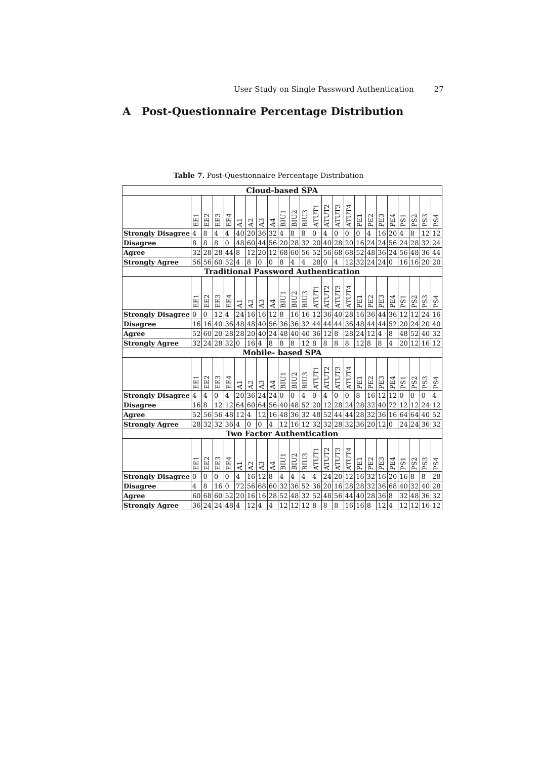User Study on Single Password Authentication 27
A Post-Questionnaire Percentage Distribution
Table 7. Post-Questionnaire Percentage Distribution
| Cloud-based SPA | | | | | | | | | | | | | | | | | | | | | | | |
| --- | --- | --- | --- | --- | --- | --- | --- | --- | --- | --- | --- | --- | --- | --- | --- | --- | --- | --- | --- | --- | --- | --- | --- |
| | EE1 | EE2 | EE3 | EE4 | A1 | A2 | A3 | A4 | BIU1 | BIU2 | BIU3 | ATUT1 | ATUT2 | ATUT3 | ATUT4 | PE1 | PE2 | PE3 | PE4 | PS1 | PS2 | PS3 | PS4 |
| Strongly Disagree | 4 | 8 | 4 | 4 | 40 | 20 | 36 | 32 | 4 | 8 | 8 | 0 | 4 | 0 | 0 | 0 | 4 | 16 | 20 | 4 | 8 | 12 | 12 |
| Disagree | 8 | 8 | 8 | 0 | 48 | 60 | 44 | 56 | 20 | 28 | 32 | 20 | 40 | 28 | 20 | 16 | 24 | 24 | 56 | 24 | 28 | 32 | 24 |
| Agree | 32 | 28 | 28 | 44 | 8 | 12 | 20 | 12 | 68 | 60 | 56 | 52 | 56 | 68 | 68 | 52 | 48 | 36 | 24 | 56 | 48 | 36 | 44 |
| Strongly Agree | 56 | 56 | 60 | 52 | 4 | 8 | 0 | 0 | 8 | 4 | 4 | 28 | 0 | 4 | 12 | 32 | 24 | 24 | 0 | 16 | 16 | 20 | 20 |
| Traditional Password Authentication | | | | | | | | | | | | | | | | | | | | | | | |
| | EE1 | EE2 | EE3 | EE4 | A1 | A2 | A3 | A4 | BIU1 | BIU2 | BIU3 | ATUT1 | ATUT2 | ATUT3 | ATUT4 | PE1 | PE2 | PE3 | PE4 | PS1 | PS2 | PS3 | PS4 |
| Strongly Disagree | 0 | 0 | 12 | 4 | 24 | 16 | 16 | 12 | 8 | 16 | 16 | 12 | 36 | 40 | 28 | 16 | 36 | 44 | 36 | 12 | 12 | 24 | 16 |
| Disagree | 16 | 16 | 40 | 36 | 48 | 48 | 40 | 56 | 36 | 36 | 32 | 44 | 44 | 44 | 36 | 48 | 44 | 44 | 52 | 20 | 24 | 20 | 40 |
| Agree | 52 | 60 | 20 | 28 | 28 | 20 | 40 | 24 | 48 | 40 | 40 | 36 | 12 | 8 | 28 | 24 | 12 | 4 | 8 | 48 | 52 | 40 | 32 |
| Strongly Agree | 32 | 24 | 28 | 32 | 0 | 16 | 4 | 8 | 8 | 8 | 12 | 8 | 8 | 8 | 8 | 12 | 8 | 8 | 4 | 20 | 12 | 16 | 12 |
| Mobile- based SPA | | | | | | | | | | | | | | | | | | | | | | | |
| | EE1 | EE2 | EE3 | EE4 | A1 | A2 | A3 | A4 | BIU1 | BIU2 | BIU3 | ATUT1 | ATUT2 | ATUT3 | ATUT4 | PE1 | PE2 | PE3 | PE4 | PS1 | PS2 | PS3 | PS4 |
| Strongly Disagree | 4 | 4 | 0 | 4 | 20 | 36 | 24 | 24 | 0 | 0 | 4 | 0 | 4 | 0 | 0 | 8 | 16 | 12 | 12 | 0 | 0 | 0 | 4 |
| Disagree | 16 | 8 | 12 | 12 | 64 | 60 | 64 | 56 | 40 | 48 | 52 | 20 | 12 | 28 | 24 | 28 | 32 | 40 | 72 | 12 | 12 | 24 | 12 |
| Agree | 52 | 56 | 56 | 48 | 12 | 4 | 12 | 16 | 48 | 36 | 32 | 48 | 52 | 44 | 44 | 28 | 32 | 36 | 16 | 64 | 64 | 40 | 52 |
| Strongly Agree | 28 | 32 | 32 | 36 | 4 | 0 | 0 | 4 | 12 | 16 | 12 | 32 | 32 | 28 | 32 | 36 | 20 | 12 | 0 | 24 | 24 | 36 | 32 |
| Two Factor Authentication | | | | | | | | | | | | | | | | | | | | | | | |
| | EE1 | EE2 | EE3 | EE4 | A1 | A2 | A3 | A4 | BIU1 | BIU2 | BIU3 | ATUT1 | ATUT2 | ATUT3 | ATUT4 | PE1 | PE2 | PE3 | PE4 | PS1 | PS2 | PS3 | PS4 |
| Strongly Disagree | 0 | 0 | 0 | 0 | 4 | 16 | 12 | 8 | 4 | 4 | 4 | 4 | 24 | 20 | 12 | 16 | 32 | 16 | 20 | 16 | 8 | 8 | 28 |
| Disagree | 4 | 8 | 16 | 0 | 72 | 56 | 68 | 60 | 32 | 36 | 52 | 36 | 20 | 16 | 28 | 28 | 32 | 36 | 68 | 40 | 32 | 40 | 28 |
| Agree | 60 | 68 | 60 | 52 | 20 | 16 | 16 | 28 | 52 | 48 | 32 | 52 | 48 | 56 | 44 | 40 | 28 | 36 | 8 | 32 | 48 | 36 | 32 |
| Strongly Agree | 36 | 24 | 24 | 48 | 4 | 12 | 4 | 4 | 12 | 12 | 12 | 8 | 8 | 8 | 16 | 16 | 8 | 12 | 4 | 12 | 12 | 16 | 12 |